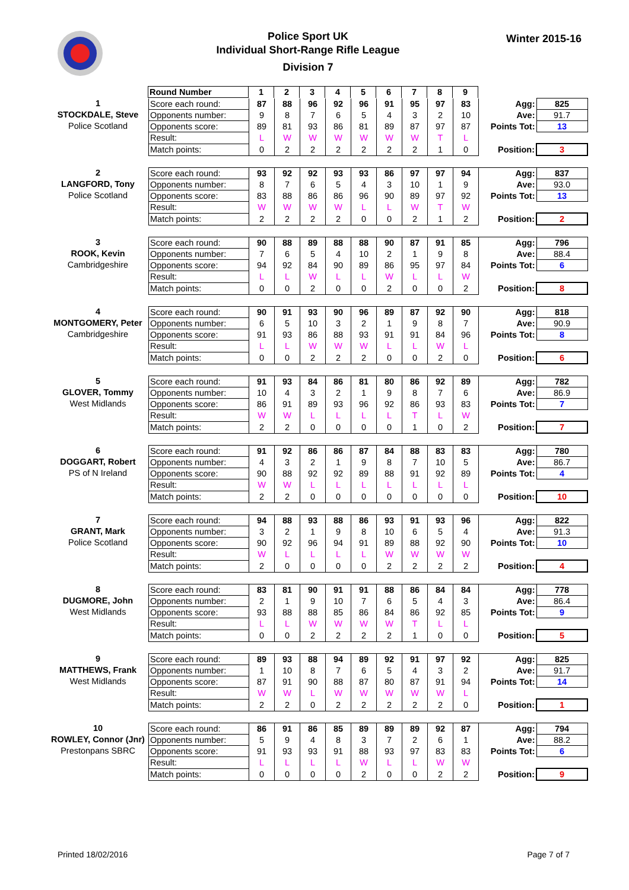Police Sport UK
Individual Short-Range Rifle League
Division 7
Winter 2015-16
| Round Number | 1 | 2 | 3 | 4 | 5 | 6 | 7 | 8 | 9 |
1
STOCKDALE, Steve
Police Scotland
| Score each round: | 87 | 88 | 96 | 92 | 96 | 91 | 95 | 97 | 83 | Agg: | 825 |
| Opponents number: | 9 | 8 | 7 | 6 | 5 | 4 | 3 | 2 | 10 | Ave: | 91.7 |
| Opponents score: | 89 | 81 | 93 | 86 | 81 | 89 | 87 | 97 | 87 | Points Tot: | 13 |
| Result: | L | W | W | W | W | W | W | T | L | | |
| Match points: | 0 | 2 | 2 | 2 | 2 | 2 | 2 | 1 | 0 | Position: | 3 |
2
LANGFORD, Tony
Police Scotland
| Score each round: | 93 | 92 | 92 | 93 | 93 | 86 | 97 | 97 | 94 | Agg: | 837 |
| Opponents number: | 8 | 7 | 6 | 5 | 4 | 3 | 10 | 1 | 9 | Ave: | 93.0 |
| Opponents score: | 83 | 88 | 86 | 86 | 96 | 90 | 89 | 97 | 92 | Points Tot: | 13 |
| Result: | W | W | W | W | L | L | W | T | W | | |
| Match points: | 2 | 2 | 2 | 2 | 0 | 0 | 2 | 1 | 2 | Position: | 2 |
3
ROOK, Kevin
Cambridgeshire
| Score each round: | 90 | 88 | 89 | 88 | 88 | 90 | 87 | 91 | 85 | Agg: | 796 |
| Opponents number: | 7 | 6 | 5 | 4 | 10 | 2 | 1 | 9 | 8 | Ave: | 88.4 |
| Opponents score: | 94 | 92 | 84 | 90 | 89 | 86 | 95 | 97 | 84 | Points Tot: | 6 |
| Result: | L | L | W | L | L | W | L | L | W | | |
| Match points: | 0 | 0 | 2 | 0 | 0 | 2 | 0 | 0 | 2 | Position: | 8 |
4
MONTGOMERY, Peter
Cambridgeshire
| Score each round: | 90 | 91 | 93 | 90 | 96 | 89 | 87 | 92 | 90 | Agg: | 818 |
| Opponents number: | 6 | 5 | 10 | 3 | 2 | 1 | 9 | 8 | 7 | Ave: | 90.9 |
| Opponents score: | 91 | 93 | 86 | 88 | 93 | 91 | 91 | 84 | 96 | Points Tot: | 8 |
| Result: | L | L | W | W | W | L | L | W | L | | |
| Match points: | 0 | 0 | 2 | 2 | 2 | 0 | 0 | 2 | 0 | Position: | 6 |
5
GLOVER, Tommy
West Midlands
| Score each round: | 91 | 93 | 84 | 86 | 81 | 80 | 86 | 92 | 89 | Agg: | 782 |
| Opponents number: | 10 | 4 | 3 | 2 | 1 | 9 | 8 | 7 | 6 | Ave: | 86.9 |
| Opponents score: | 86 | 91 | 89 | 93 | 96 | 92 | 86 | 93 | 83 | Points Tot: | 7 |
| Result: | W | W | L | L | L | L | T | L | W | | |
| Match points: | 2 | 2 | 0 | 0 | 0 | 0 | 1 | 0 | 2 | Position: | 7 |
6
DOGGART, Robert
PS of N Ireland
| Score each round: | 91 | 92 | 86 | 86 | 87 | 84 | 88 | 83 | 83 | Agg: | 780 |
| Opponents number: | 4 | 3 | 2 | 1 | 9 | 8 | 7 | 10 | 5 | Ave: | 86.7 |
| Opponents score: | 90 | 88 | 92 | 92 | 89 | 88 | 91 | 92 | 89 | Points Tot: | 4 |
| Result: | W | W | L | L | L | L | L | L | L | | |
| Match points: | 2 | 2 | 0 | 0 | 0 | 0 | 0 | 0 | 0 | Position: | 10 |
7
GRANT, Mark
Police Scotland
| Score each round: | 94 | 88 | 93 | 88 | 86 | 93 | 91 | 93 | 96 | Agg: | 822 |
| Opponents number: | 3 | 2 | 1 | 9 | 8 | 10 | 6 | 5 | 4 | Ave: | 91.3 |
| Opponents score: | 90 | 92 | 96 | 94 | 91 | 89 | 88 | 92 | 90 | Points Tot: | 10 |
| Result: | W | L | L | L | L | W | W | W | W | | |
| Match points: | 2 | 0 | 0 | 0 | 0 | 2 | 2 | 2 | 2 | Position: | 4 |
8
DUGMORE, John
West Midlands
| Score each round: | 83 | 81 | 90 | 91 | 91 | 88 | 86 | 84 | 84 | Agg: | 778 |
| Opponents number: | 2 | 1 | 9 | 10 | 7 | 6 | 5 | 4 | 3 | Ave: | 86.4 |
| Opponents score: | 93 | 88 | 88 | 85 | 86 | 84 | 86 | 92 | 85 | Points Tot: | 9 |
| Result: | L | L | W | W | W | W | T | L | L | | |
| Match points: | 0 | 0 | 2 | 2 | 2 | 2 | 1 | 0 | 0 | Position: | 5 |
9
MATTHEWS, Frank
West Midlands
| Score each round: | 89 | 93 | 88 | 94 | 89 | 92 | 91 | 97 | 92 | Agg: | 825 |
| Opponents number: | 1 | 10 | 8 | 7 | 6 | 5 | 4 | 3 | 2 | Ave: | 91.7 |
| Opponents score: | 87 | 91 | 90 | 88 | 87 | 80 | 87 | 91 | 94 | Points Tot: | 14 |
| Result: | W | W | L | W | W | W | W | W | L | | |
| Match points: | 2 | 2 | 0 | 2 | 2 | 2 | 2 | 2 | 0 | Position: | 1 |
10
ROWLEY, Connor (Jnr)
Prestonpans SBRC
| Score each round: | 86 | 91 | 86 | 85 | 89 | 89 | 89 | 92 | 87 | Agg: | 794 |
| Opponents number: | 5 | 9 | 4 | 8 | 3 | 7 | 2 | 6 | 1 | Ave: | 88.2 |
| Opponents score: | 91 | 93 | 93 | 91 | 88 | 93 | 97 | 83 | 83 | Points Tot: | 6 |
| Result: | L | L | L | L | W | L | L | W | W | | |
| Match points: | 0 | 0 | 0 | 0 | 2 | 0 | 0 | 2 | 2 | Position: | 9 |
Printed 18/02/2016 Page 7 of 7